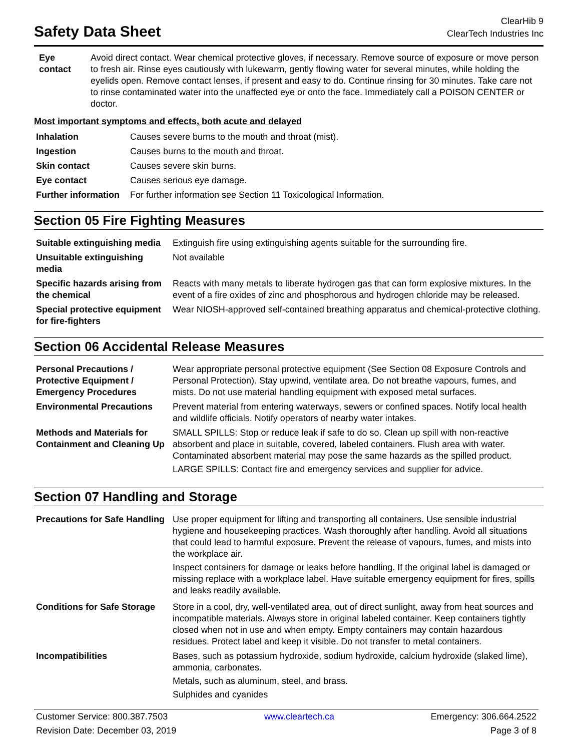Safety Data Sheet
ClearHib 9
ClearTech Industries Inc
| Eye contact | Avoid direct contact. Wear chemical protective gloves, if necessary. Remove source of exposure or move person to fresh air. Rinse eyes cautiously with lukewarm, gently flowing water for several minutes, while holding the eyelids open. Remove contact lenses, if present and easy to do. Continue rinsing for 30 minutes. Take care not to rinse contaminated water into the unaffected eye or onto the face. Immediately call a POISON CENTER or doctor. |
Most important symptoms and effects, both acute and delayed
| Inhalation | Causes severe burns to the mouth and throat (mist). |
| Ingestion | Causes burns to the mouth and throat. |
| Skin contact | Causes severe skin burns. |
| Eye contact | Causes serious eye damage. |
| Further information | For further information see Section 11 Toxicological Information. |
Section 05 Fire Fighting Measures
| Suitable extinguishing media | Extinguish fire using extinguishing agents suitable for the surrounding fire. |
| Unsuitable extinguishing media | Not available |
| Specific hazards arising from the chemical | Reacts with many metals to liberate hydrogen gas that can form explosive mixtures. In the event of a fire oxides of zinc and phosphorous and hydrogen chloride may be released. |
| Special protective equipment for fire-fighters | Wear NIOSH-approved self-contained breathing apparatus and chemical-protective clothing. |
Section 06 Accidental Release Measures
| Personal Precautions / Protective Equipment / Emergency Procedures | Wear appropriate personal protective equipment (See Section 08 Exposure Controls and Personal Protection). Stay upwind, ventilate area. Do not breathe vapours, fumes, and mists. Do not use material handling equipment with exposed metal surfaces. |
| Environmental Precautions | Prevent material from entering waterways, sewers or confined spaces. Notify local health and wildlife officials. Notify operators of nearby water intakes. |
| Methods and Materials for Containment and Cleaning Up | SMALL SPILLS: Stop or reduce leak if safe to do so. Clean up spill with non-reactive absorbent and place in suitable, covered, labeled containers. Flush area with water. Contaminated absorbent material may pose the same hazards as the spilled product. LARGE SPILLS: Contact fire and emergency services and supplier for advice. |
Section 07 Handling and Storage
| Precautions for Safe Handling | Use proper equipment for lifting and transporting all containers. Use sensible industrial hygiene and housekeeping practices. Wash thoroughly after handling. Avoid all situations that could lead to harmful exposure. Prevent the release of vapours, fumes, and mists into the workplace air. Inspect containers for damage or leaks before handling. If the original label is damaged or missing replace with a workplace label. Have suitable emergency equipment for fires, spills and leaks readily available. |
| Conditions for Safe Storage | Store in a cool, dry, well-ventilated area, out of direct sunlight, away from heat sources and incompatible materials. Always store in original labeled container. Keep containers tightly closed when not in use and when empty. Empty containers may contain hazardous residues. Protect label and keep it visible. Do not transfer to metal containers. |
| Incompatibilities | Bases, such as potassium hydroxide, sodium hydroxide, calcium hydroxide (slaked lime), ammonia, carbonates. Metals, such as aluminum, steel, and brass. Sulphides and cyanides |
Customer Service: 800.387.7503 www.cleartech.ca Emergency: 306.664.2522
Revision Date: December 03, 2019 Page 3 of 8